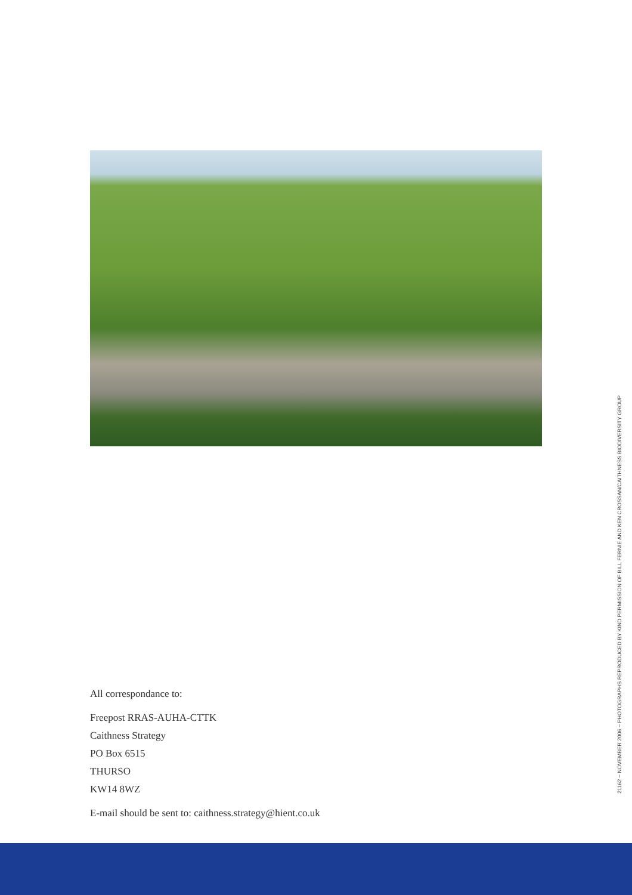All correspondance to:
Freepost RRAS-AUHA-CTTK
Caithness Strategy
PO Box 6515
THURSO
KW14 8WZ
E-mail should be sent to: caithness.strategy@hient.co.uk
21162 – NOVEMBER 2006 – PHOTOGRAPHS REPRODUCED BY KIND PERMISSION OF BILL FERNIE AND KEN CROSSAN/CAITHNESS BIODIVERSITY GROUP